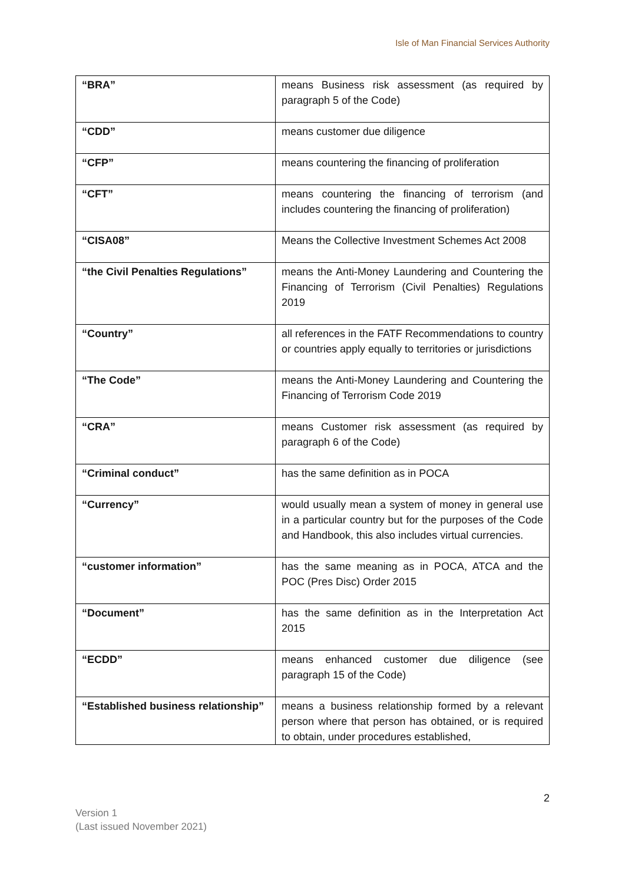Isle of Man Financial Services Authority
| “BRA” | means Business risk assessment (as required by paragraph 5 of the Code) |
| “CDD” | means customer due diligence |
| “CFP” | means countering the financing of proliferation |
| “CFT” | means countering the financing of terrorism (and includes countering the financing of proliferation) |
| “CISA08” | Means the Collective Investment Schemes Act 2008 |
| “the Civil Penalties Regulations” | means the Anti-Money Laundering and Countering the Financing of Terrorism (Civil Penalties) Regulations 2019 |
| “Country” | all references in the FATF Recommendations to country or countries apply equally to territories or jurisdictions |
| “The Code” | means the Anti-Money Laundering and Countering the Financing of Terrorism Code 2019 |
| “CRA” | means Customer risk assessment (as required by paragraph 6 of the Code) |
| “Criminal conduct” | has the same definition as in POCA |
| “Currency” | would usually mean a system of money in general use in a particular country but for the purposes of the Code and Handbook, this also includes virtual currencies. |
| “customer information” | has the same meaning as in POCA, ATCA and the POC (Pres Disc) Order 2015 |
| “Document” | has the same definition as in the Interpretation Act 2015 |
| “ECDD” | means enhanced customer due diligence (see paragraph 15 of the Code) |
| “Established business relationship” | means a business relationship formed by a relevant person where that person has obtained, or is required to obtain, under procedures established, |
2
Version 1
(Last issued November 2021)